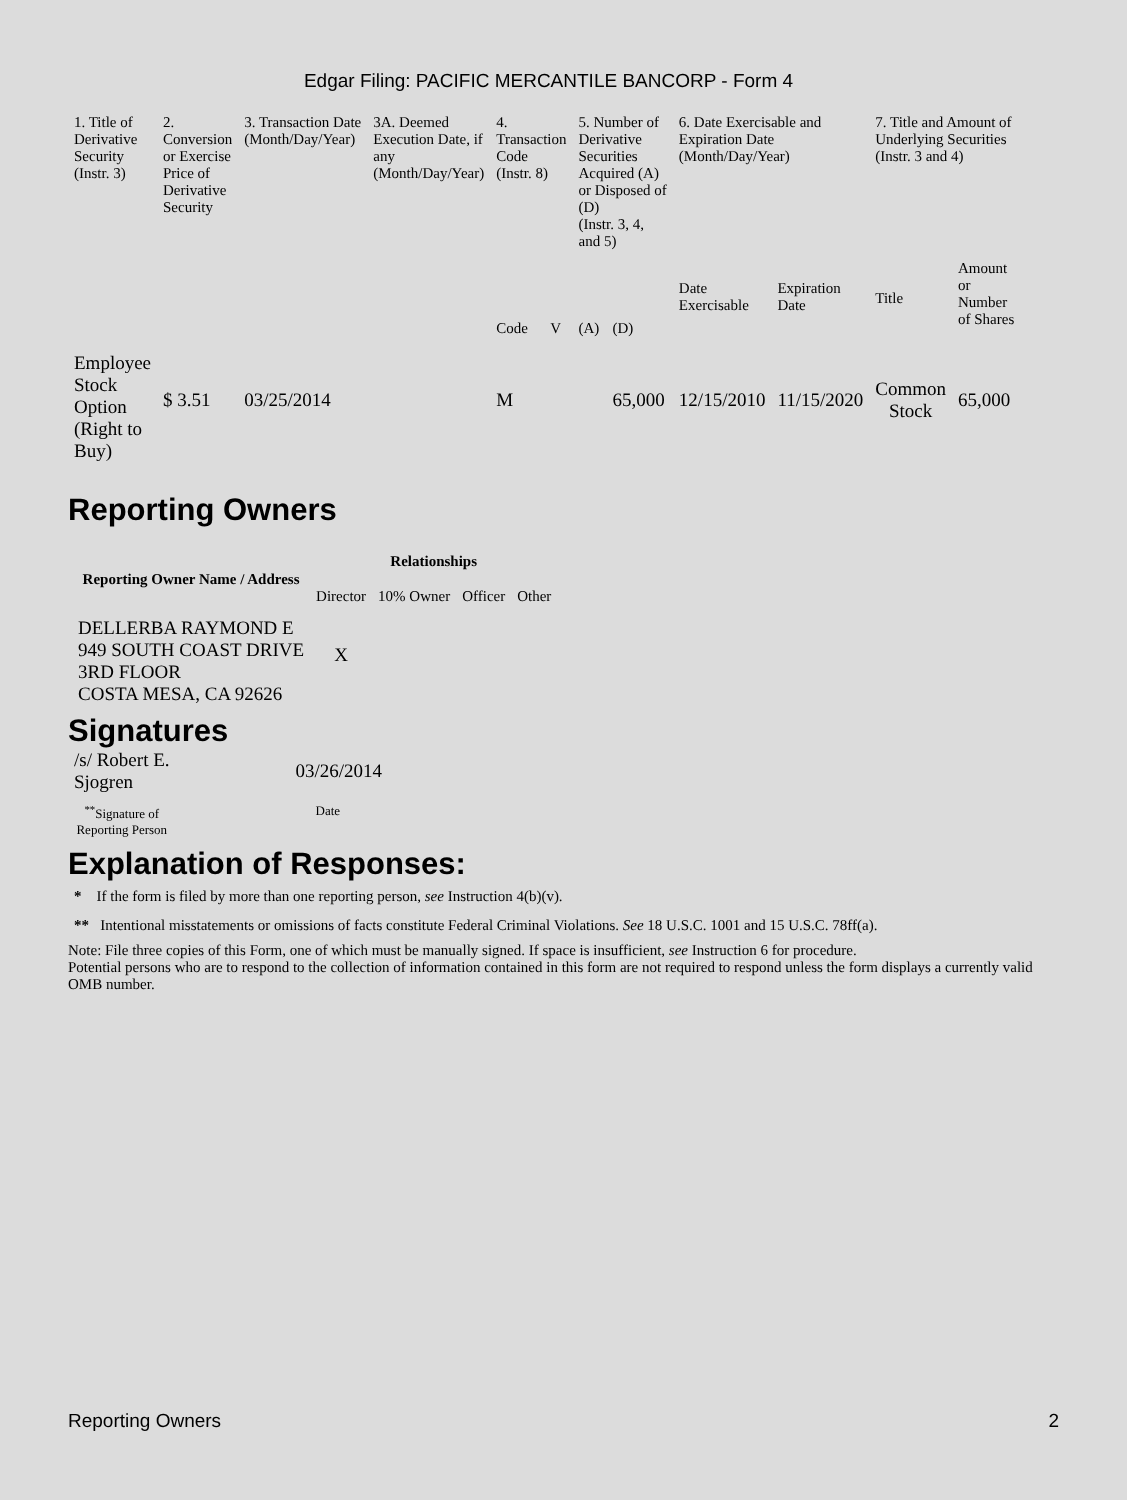Edgar Filing: PACIFIC MERCANTILE BANCORP - Form 4
| 1. Title of Derivative Security (Instr. 3) | 2. Conversion or Exercise Price of Derivative Security | 3. Transaction Date (Month/Day/Year) | 3A. Deemed Execution Date, if any (Month/Day/Year) | 4. Transaction Code (Instr. 8) | | 5. Number of Derivative Securities Acquired (A) or Disposed of (D) (Instr. 3, 4, and 5) | | 6. Date Exercisable and Expiration Date (Month/Day/Year) | | 7. Title and Amount of Underlying Securities (Instr. 3 and 4) | |
| | | | | Code | V | (A) | (D) | Date Exercisable | Expiration Date | Title | Amount or Number of Shares |
| Employee Stock Option (Right to Buy) | $ 3.51 | 03/25/2014 | | M | | | 65,000 | 12/15/2010 | 11/15/2020 | Common Stock | 65,000 |
Reporting Owners
| Reporting Owner Name / Address | Relationships | | | |
| --- | --- | --- | --- | --- |
| | Director | 10% Owner | Officer | Other |
| DELLERBA RAYMOND E 949 SOUTH COAST DRIVE 3RD FLOOR COSTA MESA, CA 92626 | X | | | |
Signatures
| /s/ Robert E. Sjogren | 03/26/2014 |
| <sup>**</sup> Signature of Reporting Person | Date |
Explanation of Responses:
* If the form is filed by more than one reporting person, see Instruction 4(b)(v).
** Intentional misstatements or omissions of facts constitute Federal Criminal Violations. See 18 U.S.C. 1001 and 15 U.S.C. 78ff(a).
Note: File three copies of this Form, one of which must be manually signed. If space is insufficient, see Instruction 6 for procedure.
Potential persons who are to respond to the collection of information contained in this form are not required to respond unless the form displays a currently valid OMB number.
Reporting Owners 2